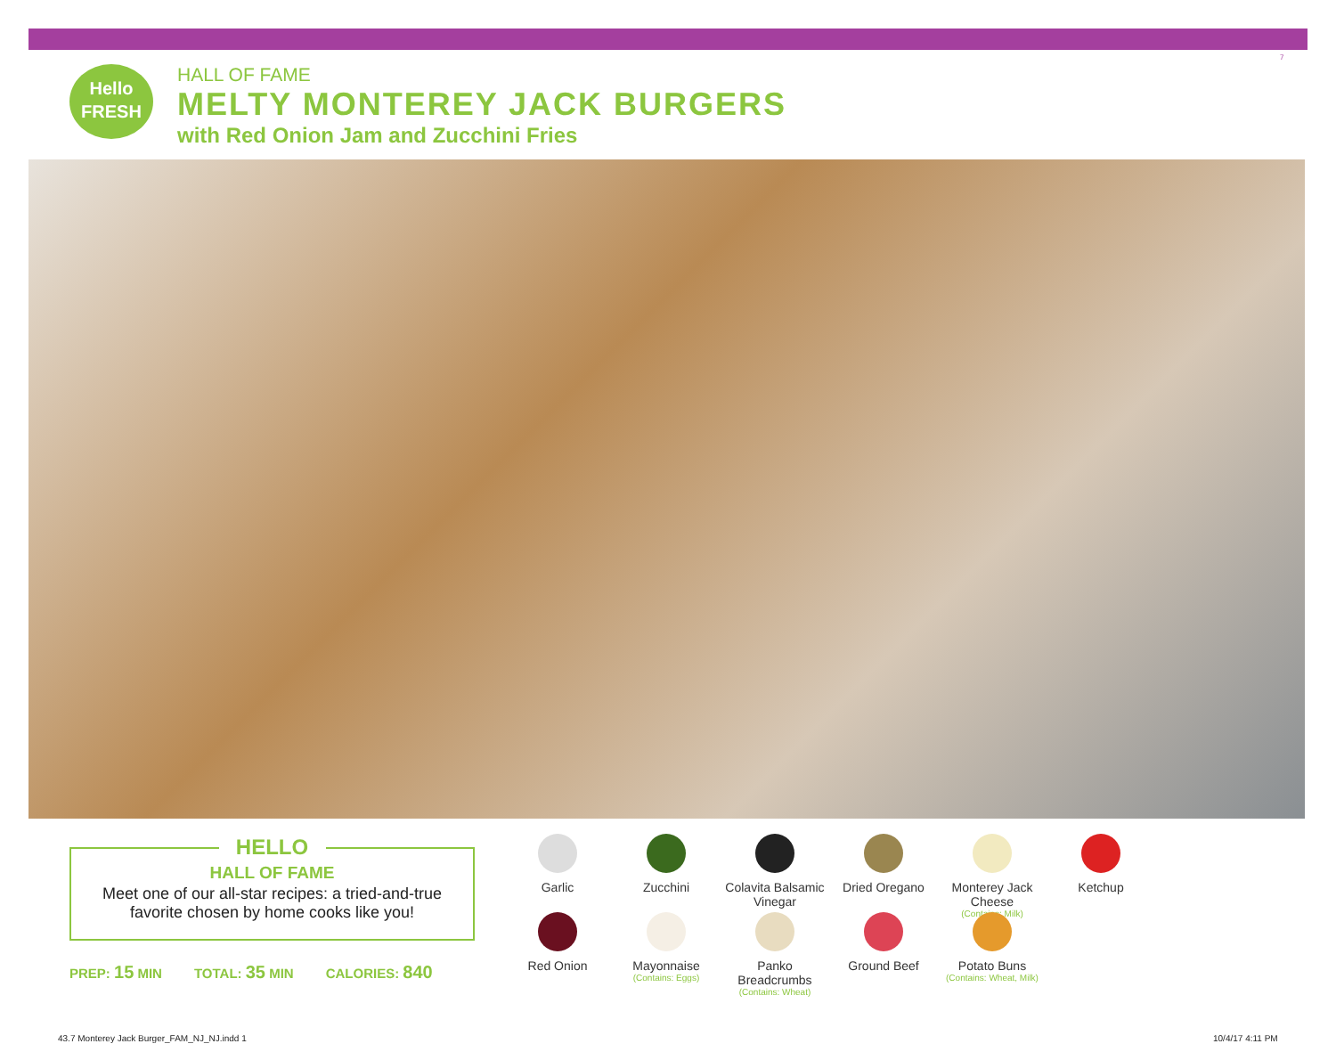Hello
FRESH
HALL OF FAME
MELTY MONTEREY JACK BURGERS
with Red Onion Jam and Zucchini Fries
7
HELLO
HALL OF FAME
Meet one of our all-star recipes: a tried-and-true
favorite chosen by home cooks like you!
PREP: 15 MIN TOTAL: 35 MIN CALORIES: 840
Garlic
Zucchini
Colavita Balsamic Vinegar
Dried Oregano
Monterey Jack Cheese
(Contains: Milk)
Ketchup
Red Onion
Mayonnaise
(Contains: Eggs)
Panko Breadcrumbs
(Contains: Wheat)
Ground Beef
Potato Buns
(Contains: Wheat, Milk)
43.7 Monterey Jack Burger_FAM_NJ_NJ.indd 1
10/4/17 4:11 PM